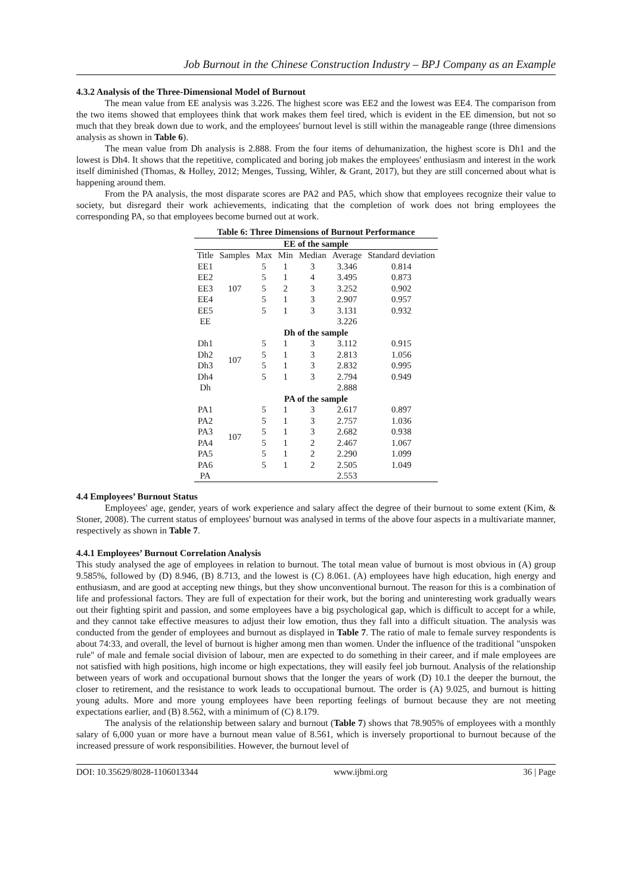Job Burnout in the Chinese Construction Industry – BPJ Company as an Example
4.3.2 Analysis of the Three-Dimensional Model of Burnout
The mean value from EE analysis was 3.226. The highest score was EE2 and the lowest was EE4. The comparison from the two items showed that employees think that work makes them feel tired, which is evident in the EE dimension, but not so much that they break down due to work, and the employees' burnout level is still within the manageable range (three dimensions analysis as shown in Table 6).
The mean value from Dh analysis is 2.888. From the four items of dehumanization, the highest score is Dh1 and the lowest is Dh4. It shows that the repetitive, complicated and boring job makes the employees' enthusiasm and interest in the work itself diminished (Thomas, & Holley, 2012; Menges, Tussing, Wihler, & Grant, 2017), but they are still concerned about what is happening around them.
From the PA analysis, the most disparate scores are PA2 and PA5, which show that employees recognize their value to society, but disregard their work achievements, indicating that the completion of work does not bring employees the corresponding PA, so that employees become burned out at work.
| Table 6: Three Dimensions of Burnout Performance | | | | | | |
| --- | --- | --- | --- | --- | --- | --- |
| EE of the sample | | | | | | |
| Title | Samples | Max | Min | Median | Average | Standard deviation |
| EE1 | 107 | 5 | 1 | 3 | 3.346 | 0.814 |
| EE2 | | 5 | 1 | 4 | 3.495 | 0.873 |
| EE3 | | 5 | 2 | 3 | 3.252 | 0.902 |
| EE4 | | 5 | 1 | 3 | 2.907 | 0.957 |
| EE5 | | 5 | 1 | 3 | 3.131 | 0.932 |
| EE | | | | | 3.226 | |
| Dh of the sample | | | | | | |
| Dh1 | 107 | 5 | 1 | 3 | 3.112 | 0.915 |
| Dh2 | | 5 | 1 | 3 | 2.813 | 1.056 |
| Dh3 | | 5 | 1 | 3 | 2.832 | 0.995 |
| Dh4 | | 5 | 1 | 3 | 2.794 | 0.949 |
| Dh | | | | | 2.888 | |
| PA of the sample | | | | | | |
| PA1 | 107 | 5 | 1 | 3 | 2.617 | 0.897 |
| PA2 | | 5 | 1 | 3 | 2.757 | 1.036 |
| PA3 | | 5 | 1 | 3 | 2.682 | 0.938 |
| PA4 | | 5 | 1 | 2 | 2.467 | 1.067 |
| PA5 | | 5 | 1 | 2 | 2.290 | 1.099 |
| PA6 | | 5 | 1 | 2 | 2.505 | 1.049 |
| PA | | | | | 2.553 | |
4.4 Employees’ Burnout Status
Employees' age, gender, years of work experience and salary affect the degree of their burnout to some extent (Kim, & Stoner, 2008). The current status of employees' burnout was analysed in terms of the above four aspects in a multivariate manner, respectively as shown in Table 7.
4.4.1 Employees’ Burnout Correlation Analysis
This study analysed the age of employees in relation to burnout. The total mean value of burnout is most obvious in (A) group 9.585%, followed by (D) 8.946, (B) 8.713, and the lowest is (C) 8.061. (A) employees have high education, high energy and enthusiasm, and are good at accepting new things, but they show unconventional burnout. The reason for this is a combination of life and professional factors. They are full of expectation for their work, but the boring and uninteresting work gradually wears out their fighting spirit and passion, and some employees have a big psychological gap, which is difficult to accept for a while, and they cannot take effective measures to adjust their low emotion, thus they fall into a difficult situation. The analysis was conducted from the gender of employees and burnout as displayed in Table 7. The ratio of male to female survey respondents is about 74:33, and overall, the level of burnout is higher among men than women. Under the influence of the traditional "unspoken rule" of male and female social division of labour, men are expected to do something in their career, and if male employees are not satisfied with high positions, high income or high expectations, they will easily feel job burnout. Analysis of the relationship between years of work and occupational burnout shows that the longer the years of work (D) 10.1 the deeper the burnout, the closer to retirement, and the resistance to work leads to occupational burnout. The order is (A) 9.025, and burnout is hitting young adults. More and more young employees have been reporting feelings of burnout because they are not meeting expectations earlier, and (B) 8.562, with a minimum of (C) 8.179.
The analysis of the relationship between salary and burnout (Table 7) shows that 78.905% of employees with a monthly salary of 6,000 yuan or more have a burnout mean value of 8.561, which is inversely proportional to burnout because of the increased pressure of work responsibilities. However, the burnout level of
DOI: 10.35629/8028-1106013344 www.ijbmi.org 36 | Page